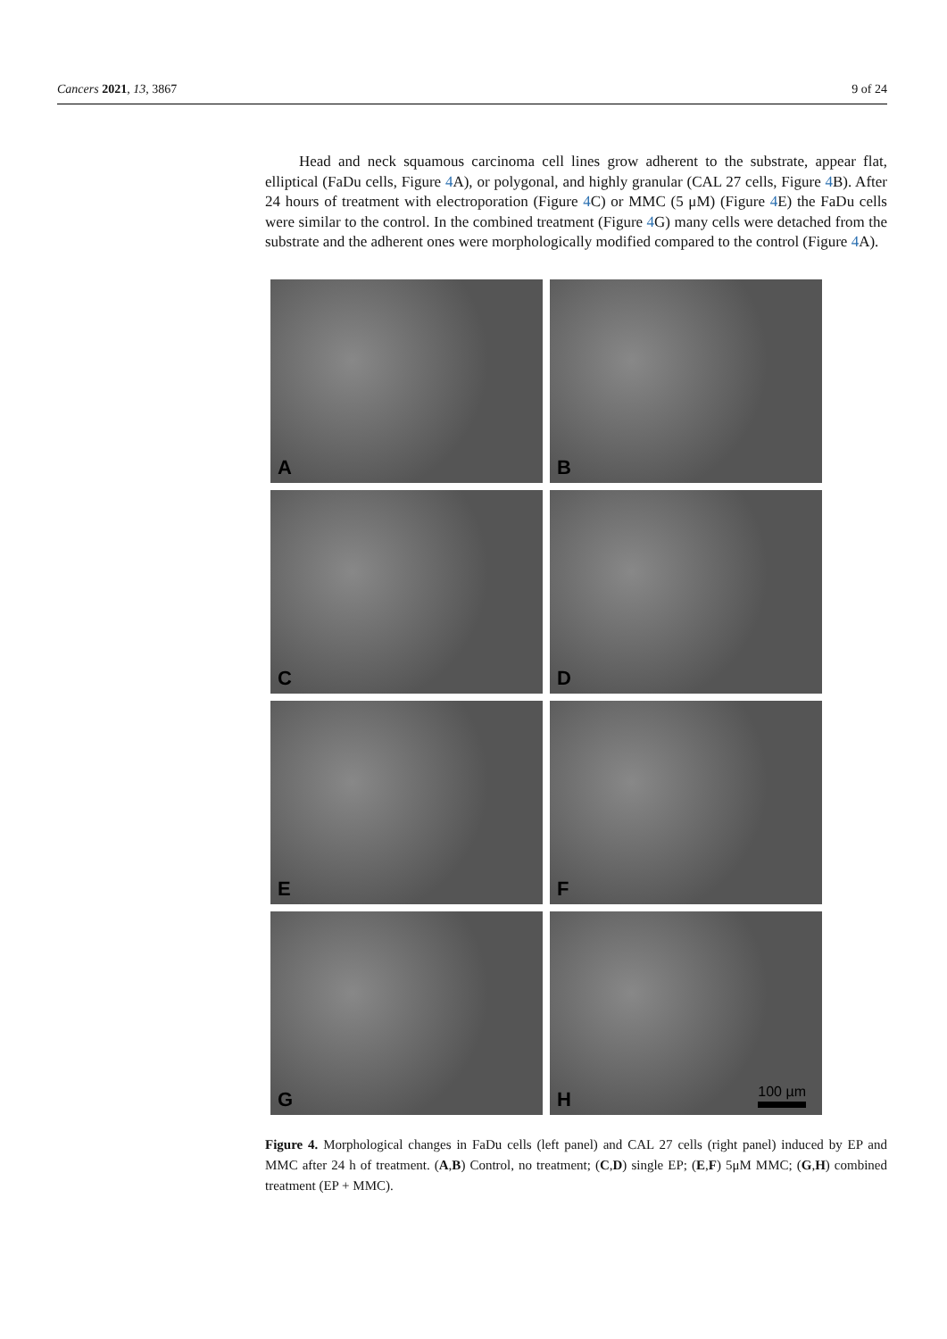Cancers 2021, 13, 3867 9 of 24
Head and neck squamous carcinoma cell lines grow adherent to the substrate, appear flat, elliptical (FaDu cells, Figure 4 A), or polygonal, and highly granular (CAL 27 cells, Figure 4 B). After 24 hours of treatment with electroporation (Figure 4 C) or MMC (5 μM) (Figure 4 E) the FaDu cells were similar to the control. In the combined treatment (Figure 4 G) many cells were detached from the substrate and the adherent ones were morphologically modified compared to the control (Figure 4 A).
A
B
C
D
E
F
G
H 100 µm
Figure 4. Morphological changes in FaDu cells (left panel) and CAL 27 cells (right panel) induced by EP and MMC after 24 h of treatment. (A,B) Control, no treatment; (C,D) single EP; (E,F) 5μM MMC; (G,H) combined treatment (EP + MMC).